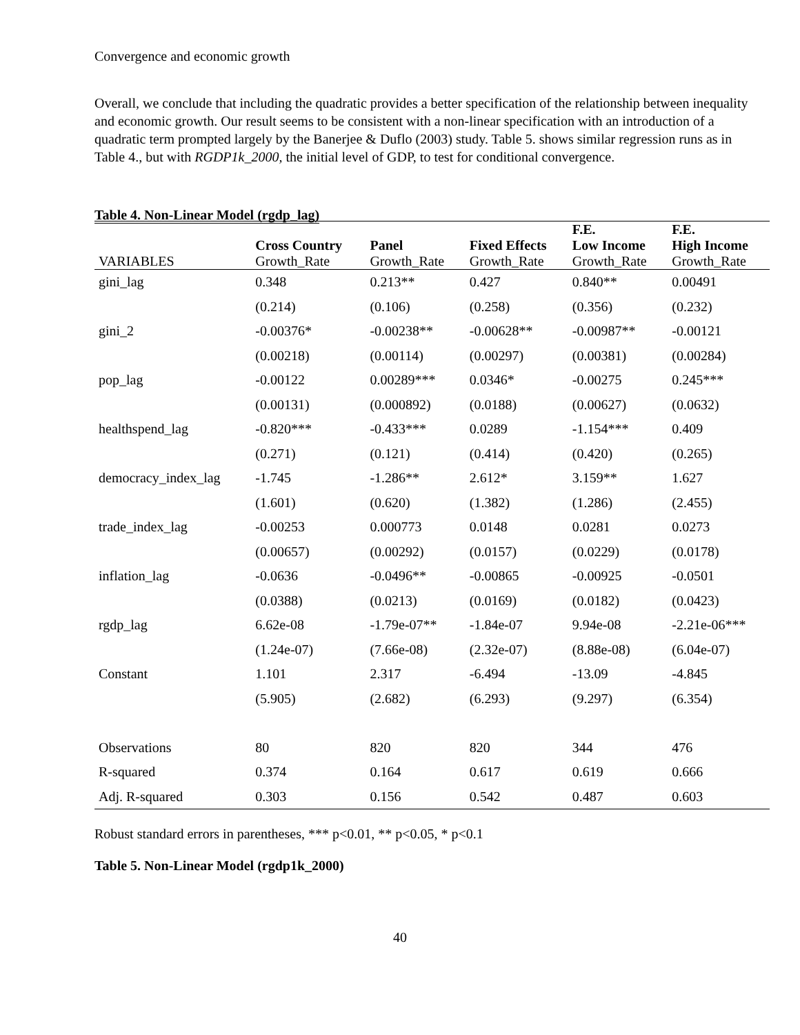Convergence and economic growth
Overall, we conclude that including the quadratic provides a better specification of the relationship between inequality and economic growth. Our result seems to be consistent with a non-linear specification with an introduction of a quadratic term prompted largely by the Banerjee & Duflo (2003) study. Table 5. shows similar regression runs as in Table 4., but with RGDP1k_2000, the initial level of GDP, to test for conditional convergence.
Table 4. Non-Linear Model (rgdp_lag)
| | Cross Country | Panel | Fixed Effects | F.E. Low Income | F.E. High Income |
| --- | --- | --- | --- | --- | --- |
| VARIABLES | Growth_Rate | Growth_Rate | Growth_Rate | Growth_Rate | Growth_Rate |
| gini_lag | 0.348 | 0.213** | 0.427 | 0.840** | 0.00491 |
| | (0.214) | (0.106) | (0.258) | (0.356) | (0.232) |
| gini_2 | -0.00376* | -0.00238** | -0.00628** | -0.00987** | -0.00121 |
| | (0.00218) | (0.00114) | (0.00297) | (0.00381) | (0.00284) |
| pop_lag | -0.00122 | 0.00289*** | 0.0346* | -0.00275 | 0.245*** |
| | (0.00131) | (0.000892) | (0.0188) | (0.00627) | (0.0632) |
| healthspend_lag | -0.820*** | -0.433*** | 0.0289 | -1.154*** | 0.409 |
| | (0.271) | (0.121) | (0.414) | (0.420) | (0.265) |
| democracy_index_lag | -1.745 | -1.286** | 2.612* | 3.159** | 1.627 |
| | (1.601) | (0.620) | (1.382) | (1.286) | (2.455) |
| trade_index_lag | -0.00253 | 0.000773 | 0.0148 | 0.0281 | 0.0273 |
| | (0.00657) | (0.00292) | (0.0157) | (0.0229) | (0.0178) |
| inflation_lag | -0.0636 | -0.0496** | -0.00865 | -0.00925 | -0.0501 |
| | (0.0388) | (0.0213) | (0.0169) | (0.0182) | (0.0423) |
| rgdp_lag | 6.62e-08 | -1.79e-07** | -1.84e-07 | 9.94e-08 | -2.21e-06*** |
| | (1.24e-07) | (7.66e-08) | (2.32e-07) | (8.88e-08) | (6.04e-07) |
| Constant | 1.101 | 2.317 | -6.494 | -13.09 | -4.845 |
| | (5.905) | (2.682) | (6.293) | (9.297) | (6.354) |
| Observations | 80 | 820 | 820 | 344 | 476 |
| R-squared | 0.374 | 0.164 | 0.617 | 0.619 | 0.666 |
| Adj. R-squared | 0.303 | 0.156 | 0.542 | 0.487 | 0.603 |
Robust standard errors in parentheses, *** p<0.01, ** p<0.05, * p<0.1
Table 5. Non-Linear Model (rgdp1k_2000)
40